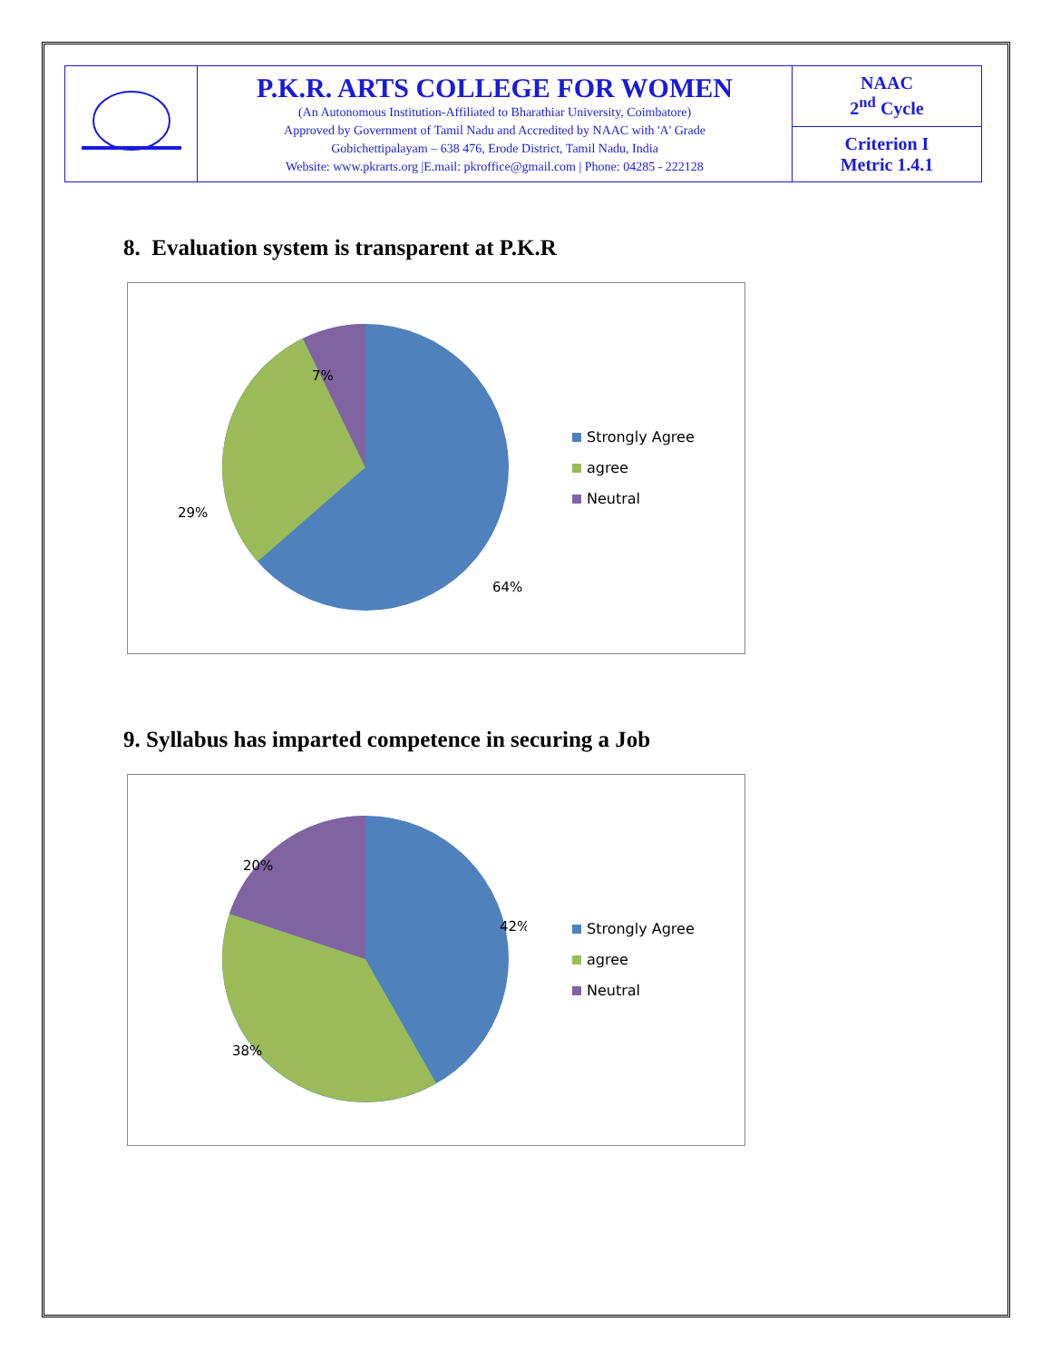| | P.K.R. ARTS COLLEGE FOR WOMEN (An Autonomous Institution-Affiliated to Bharathiar University, Coimbatore) Approved by Government of Tamil Nadu and Accredited by NAAC with 'A' Grade Gobichettipalayam – 638 476, Erode District, Tamil Nadu, India Website: www.pkrarts.org /E.mail: pkroffice@gmail.com / Phone: 04285 - 222128 | NAAC 2<sup>nd</sup> Cycle |
| | | Criterion I Metric 1.4.1 |
8. Evaluation system is transparent at P.K.R
7%
29%
64%
Strongly Agree
agree
Neutral
9. Syllabus has imparted competence in securing a Job
20%
42%
38%
Strongly Agree
agree
Neutral